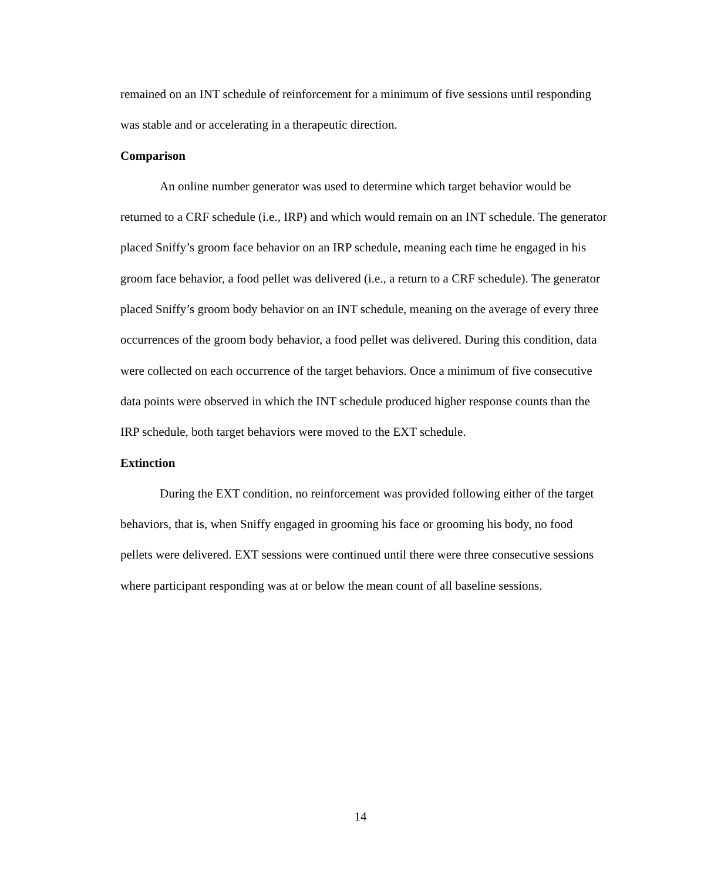remained on an INT schedule of reinforcement for a minimum of five sessions until responding was stable and or accelerating in a therapeutic direction.
Comparison
An online number generator was used to determine which target behavior would be returned to a CRF schedule (i.e., IRP) and which would remain on an INT schedule. The generator placed Sniffy’s groom face behavior on an IRP schedule, meaning each time he engaged in his groom face behavior, a food pellet was delivered (i.e., a return to a CRF schedule). The generator placed Sniffy’s groom body behavior on an INT schedule, meaning on the average of every three occurrences of the groom body behavior, a food pellet was delivered. During this condition, data were collected on each occurrence of the target behaviors. Once a minimum of five consecutive data points were observed in which the INT schedule produced higher response counts than the IRP schedule, both target behaviors were moved to the EXT schedule.
Extinction
During the EXT condition, no reinforcement was provided following either of the target behaviors, that is, when Sniffy engaged in grooming his face or grooming his body, no food pellets were delivered. EXT sessions were continued until there were three consecutive sessions where participant responding was at or below the mean count of all baseline sessions.
14